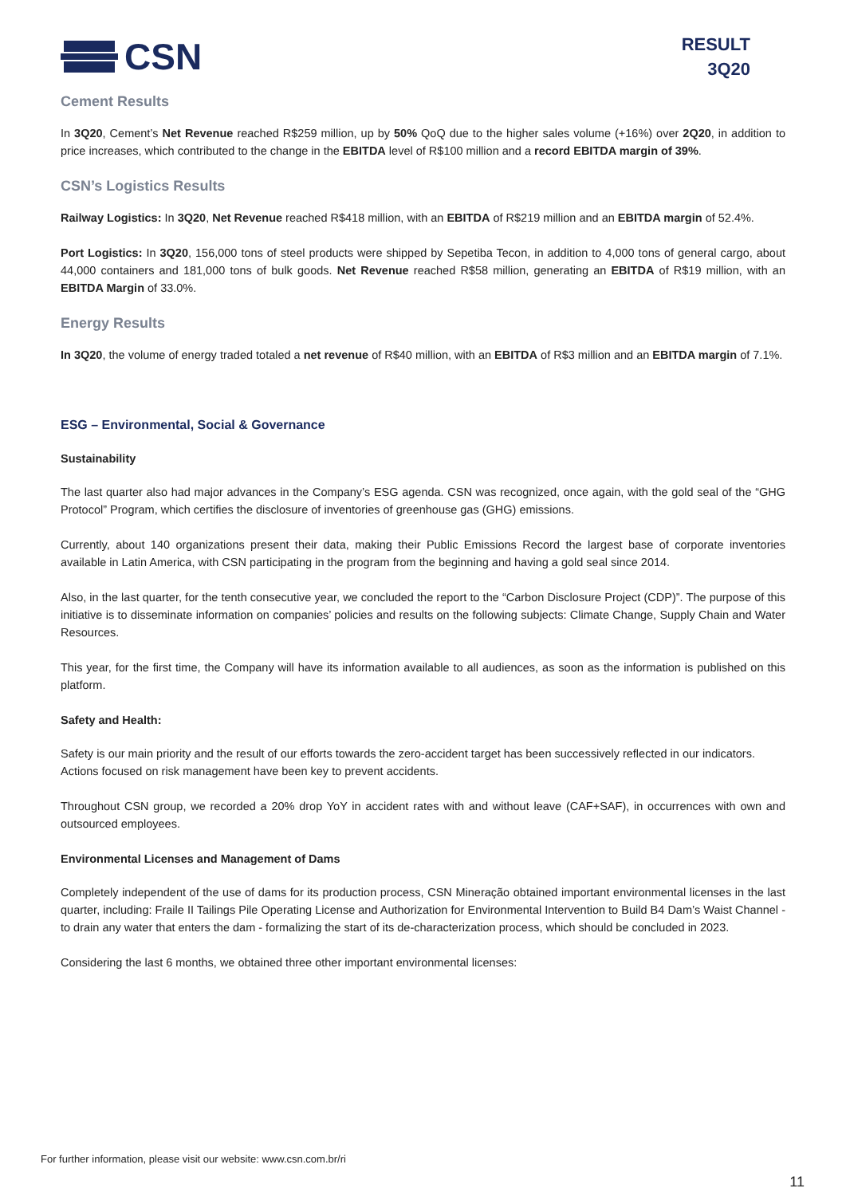CSN
RESULT
3Q20
Cement Results
In 3Q20, Cement’s Net Revenue reached R$259 million, up by 50% QoQ due to the higher sales volume (+16%) over 2Q20, in addition to price increases, which contributed to the change in the EBITDA level of R$100 million and a record EBITDA margin of 39%.
CSN’s Logistics Results
Railway Logistics: In 3Q20, Net Revenue reached R$418 million, with an EBITDA of R$219 million and an EBITDA margin of 52.4%.
Port Logistics: In 3Q20, 156,000 tons of steel products were shipped by Sepetiba Tecon, in addition to 4,000 tons of general cargo, about 44,000 containers and 181,000 tons of bulk goods. Net Revenue reached R$58 million, generating an EBITDA of R$19 million, with an EBITDA Margin of 33.0%.
Energy Results
In 3Q20, the volume of energy traded totaled a net revenue of R$40 million, with an EBITDA of R$3 million and an EBITDA margin of 7.1%.
ESG – Environmental, Social & Governance
Sustainability
The last quarter also had major advances in the Company’s ESG agenda. CSN was recognized, once again, with the gold seal of the “GHG Protocol” Program, which certifies the disclosure of inventories of greenhouse gas (GHG) emissions.
Currently, about 140 organizations present their data, making their Public Emissions Record the largest base of corporate inventories available in Latin America, with CSN participating in the program from the beginning and having a gold seal since 2014.
Also, in the last quarter, for the tenth consecutive year, we concluded the report to the “Carbon Disclosure Project (CDP)”. The purpose of this initiative is to disseminate information on companies’ policies and results on the following subjects: Climate Change, Supply Chain and Water Resources.
This year, for the first time, the Company will have its information available to all audiences, as soon as the information is published on this platform.
Safety and Health:
Safety is our main priority and the result of our efforts towards the zero-accident target has been successively reflected in our indicators.
Actions focused on risk management have been key to prevent accidents.
Throughout CSN group, we recorded a 20% drop YoY in accident rates with and without leave (CAF+SAF), in occurrences with own and outsourced employees.
Environmental Licenses and Management of Dams
Completely independent of the use of dams for its production process, CSN Mineração obtained important environmental licenses in the last quarter, including: Fraile II Tailings Pile Operating License and Authorization for Environmental Intervention to Build B4 Dam’s Waist Channel - to drain any water that enters the dam - formalizing the start of its de-characterization process, which should be concluded in 2023.
Considering the last 6 months, we obtained three other important environmental licenses:
For further information, please visit our website: www.csn.com.br/ri
11